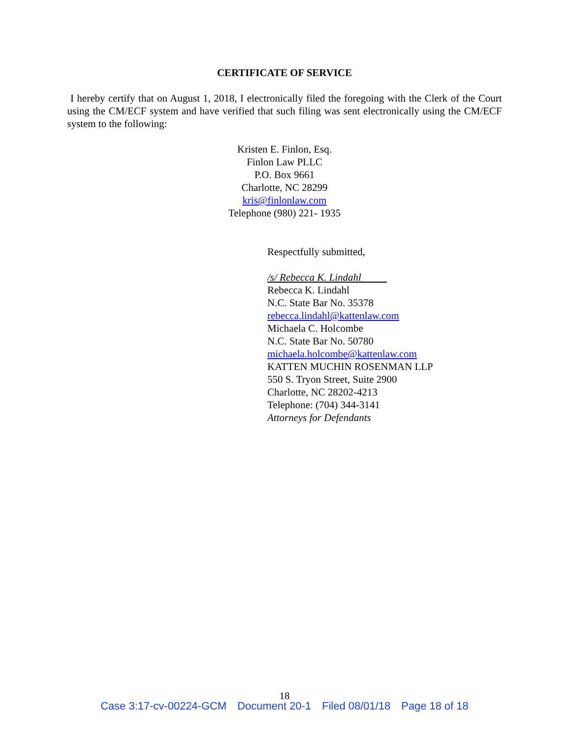CERTIFICATE OF SERVICE
I hereby certify that on August 1, 2018, I electronically filed the foregoing with the Clerk of the Court using the CM/ECF system and have verified that such filing was sent electronically using the CM/ECF system to the following:
Kristen E. Finlon, Esq.
Finlon Law PLLC
P.O. Box 9661
Charlotte, NC 28299
kris@finlonlaw.com
Telephone (980) 221- 1935
Respectfully submitted,
/s/ Rebecca K. Lindahl
Rebecca K. Lindahl
N.C. State Bar No. 35378
rebecca.lindahl@kattenlaw.com
Michaela C. Holcombe
N.C. State Bar No. 50780
michaela.holcombe@kattenlaw.com
KATTEN MUCHIN ROSENMAN LLP
550 S. Tryon Street, Suite 2900
Charlotte, NC 28202-4213
Telephone: (704) 344-3141
Attorneys for Defendants
18
Case 3:17-cv-00224-GCM Document 20-1 Filed 08/01/18 Page 18 of 18